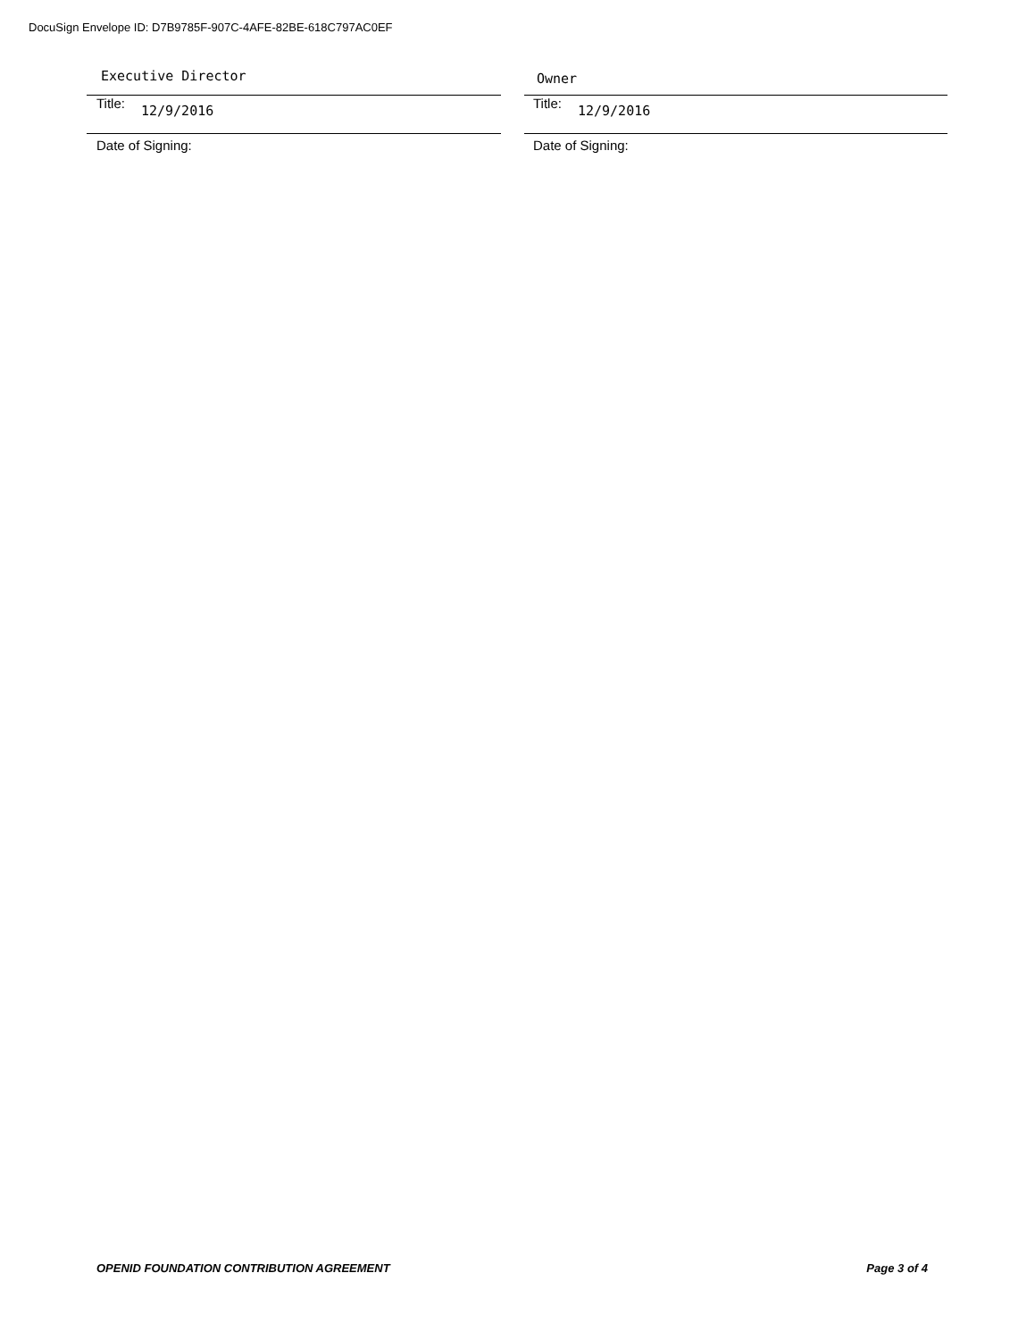DocuSign Envelope ID: D7B9785F-907C-4AFE-82BE-618C797AC0EF
Executive Director
Title: 12/9/2016
Date of Signing:
Owner
Title: 12/9/2016
Date of Signing:
OPENID FOUNDATION CONTRIBUTION AGREEMENT Page 3 of 4